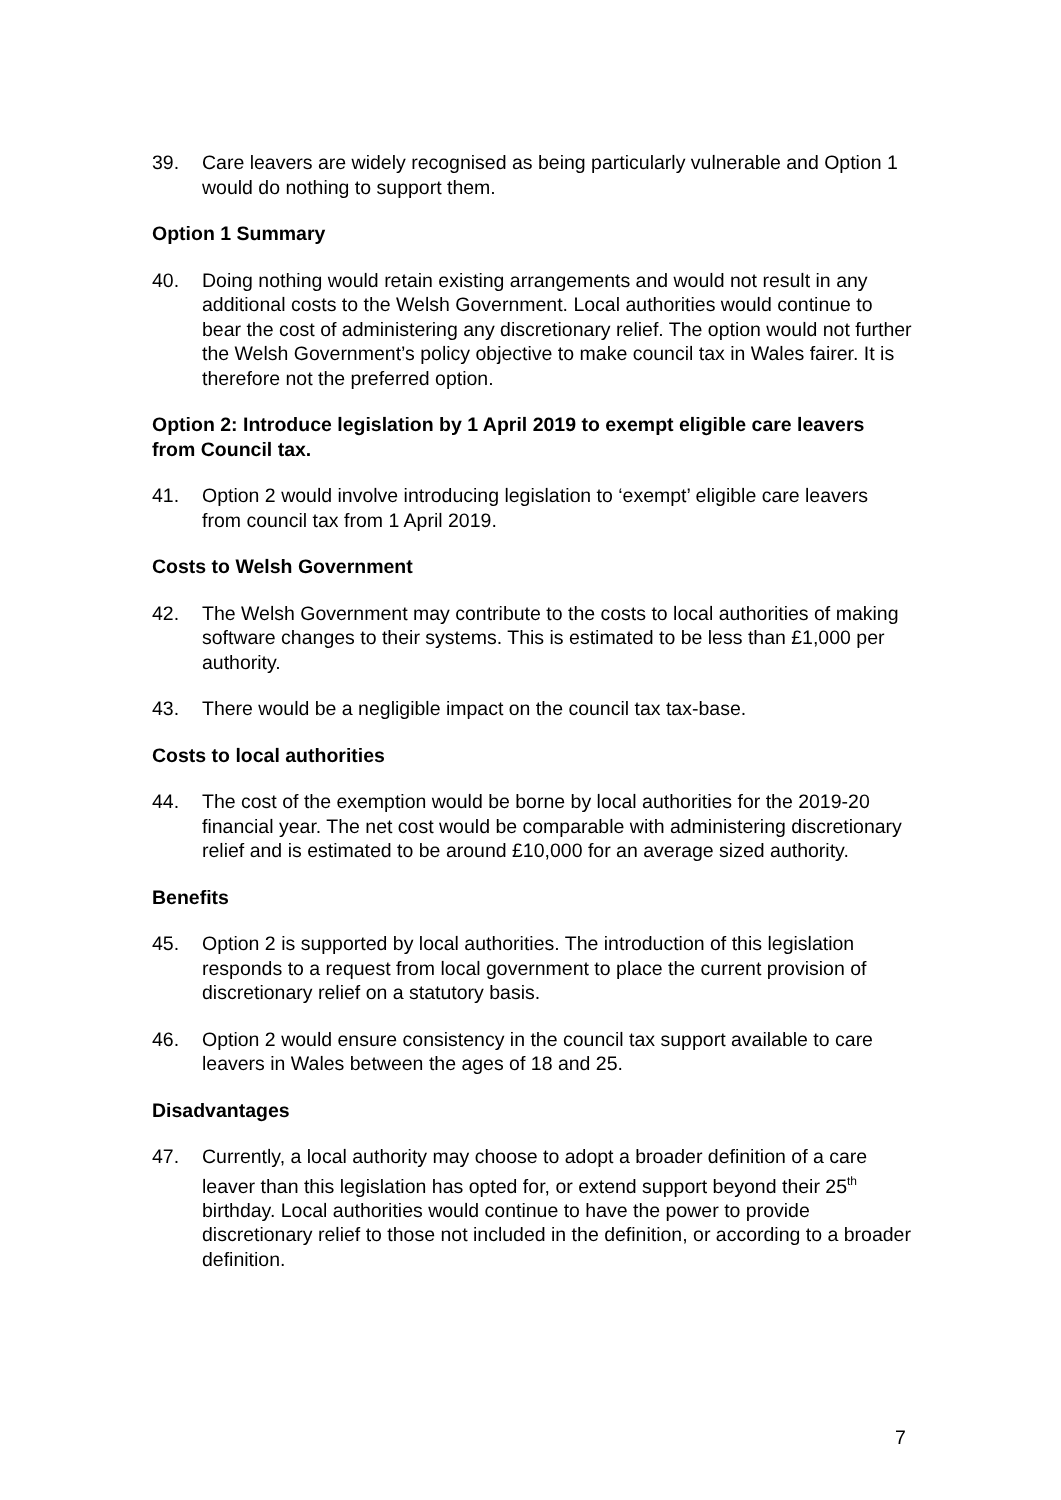39. Care leavers are widely recognised as being particularly vulnerable and Option 1 would do nothing to support them.
Option 1 Summary
40. Doing nothing would retain existing arrangements and would not result in any additional costs to the Welsh Government. Local authorities would continue to bear the cost of administering any discretionary relief. The option would not further the Welsh Government’s policy objective to make council tax in Wales fairer. It is therefore not the preferred option.
Option 2: Introduce legislation by 1 April 2019 to exempt eligible care leavers from Council tax.
41. Option 2 would involve introducing legislation to ‘exempt’ eligible care leavers from council tax from 1 April 2019.
Costs to Welsh Government
42. The Welsh Government may contribute to the costs to local authorities of making software changes to their systems. This is estimated to be less than £1,000 per authority.
43. There would be a negligible impact on the council tax tax-base.
Costs to local authorities
44. The cost of the exemption would be borne by local authorities for the 2019-20 financial year. The net cost would be comparable with administering discretionary relief and is estimated to be around £10,000 for an average sized authority.
Benefits
45. Option 2 is supported by local authorities. The introduction of this legislation responds to a request from local government to place the current provision of discretionary relief on a statutory basis.
46. Option 2 would ensure consistency in the council tax support available to care leavers in Wales between the ages of 18 and 25.
Disadvantages
47. Currently, a local authority may choose to adopt a broader definition of a care leaver than this legislation has opted for, or extend support beyond their 25<sup>th</sup> birthday. Local authorities would continue to have the power to provide discretionary relief to those not included in the definition, or according to a broader definition.
7